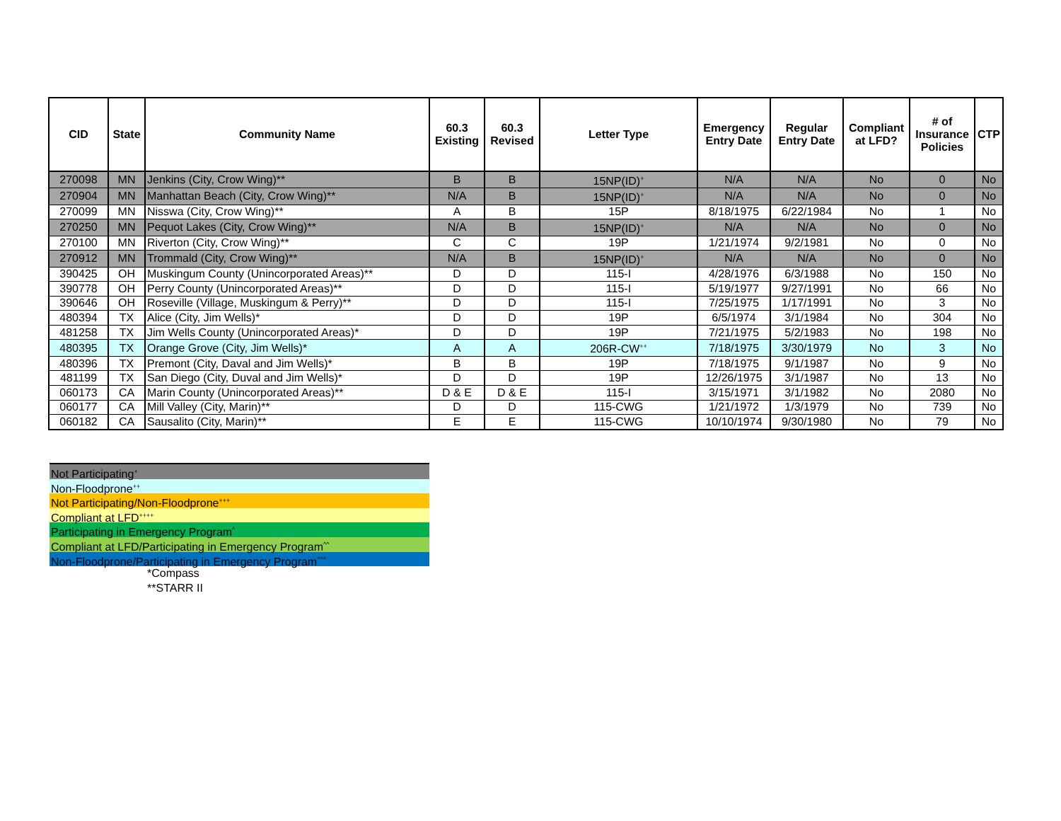| CID | State | Community Name | 60.3 Existing | 60.3 Revised | Letter Type | Emergency Entry Date | Regular Entry Date | Compliant at LFD? | # of Insurance Policies | CTP |
| --- | --- | --- | --- | --- | --- | --- | --- | --- | --- | --- |
| 270098 | MN | Jenkins (City, Crow Wing)** | B | B | 15NP(ID)<sup>+</sup> | N/A | N/A | No | 0 | No |
| 270904 | MN | Manhattan Beach (City, Crow Wing)** | N/A | B | 15NP(ID)<sup>+</sup> | N/A | N/A | No | 0 | No |
| 270099 | MN | Nisswa (City, Crow Wing)** | A | B | 15P | 8/18/1975 | 6/22/1984 | No | 1 | No |
| 270250 | MN | Pequot Lakes (City, Crow Wing)** | N/A | B | 15NP(ID)<sup>+</sup> | N/A | N/A | No | 0 | No |
| 270100 | MN | Riverton (City, Crow Wing)** | C | C | 19P | 1/21/1974 | 9/2/1981 | No | 0 | No |
| 270912 | MN | Trommald (City, Crow Wing)** | N/A | B | 15NP(ID)<sup>+</sup> | N/A | N/A | No | 0 | No |
| 390425 | OH | Muskingum County (Unincorporated Areas)** | D | D | 115-I | 4/28/1976 | 6/3/1988 | No | 150 | No |
| 390778 | OH | Perry County (Unincorporated Areas)** | D | D | 115-I | 5/19/1977 | 9/27/1991 | No | 66 | No |
| 390646 | OH | Roseville (Village, Muskingum & Perry)** | D | D | 115-I | 7/25/1975 | 1/17/1991 | No | 3 | No |
| 480394 | TX | Alice (City, Jim Wells)* | D | D | 19P | 6/5/1974 | 3/1/1984 | No | 304 | No |
| 481258 | TX | Jim Wells County (Unincorporated Areas)* | D | D | 19P | 7/21/1975 | 5/2/1983 | No | 198 | No |
| 480395 | TX | Orange Grove (City, Jim Wells)* | A | A | 206R-CW<sup>++</sup> | 7/18/1975 | 3/30/1979 | No | 3 | No |
| 480396 | TX | Premont (City, Daval and Jim Wells)* | B | B | 19P | 7/18/1975 | 9/1/1987 | No | 9 | No |
| 481199 | TX | San Diego (City, Duval and Jim Wells)* | D | D | 19P | 12/26/1975 | 3/1/1987 | No | 13 | No |
| 060173 | CA | Marin County (Unincorporated Areas)** | D & E | D & E | 115-I | 3/15/1971 | 3/1/1982 | No | 2080 | No |
| 060177 | CA | Mill Valley (City, Marin)** | D | D | 115-CWG | 1/21/1972 | 1/3/1979 | No | 739 | No |
| 060182 | CA | Sausalito (City, Marin)** | E | E | 115-CWG | 10/10/1974 | 9/30/1980 | No | 79 | No |
Not Participating<sup>+</sup>
Non-Floodprone<sup>++</sup>
Not Participating/Non-Floodprone<sup>+++</sup>
Compliant at LFD<sup>++++</sup>
Participating in Emergency Program<sup>^</sup>
Compliant at LFD/Participating in Emergency Program<sup>^^</sup>
Non-Floodprone/Participating in Emergency Program<sup>^^^</sup>
*Compass
**STARR II